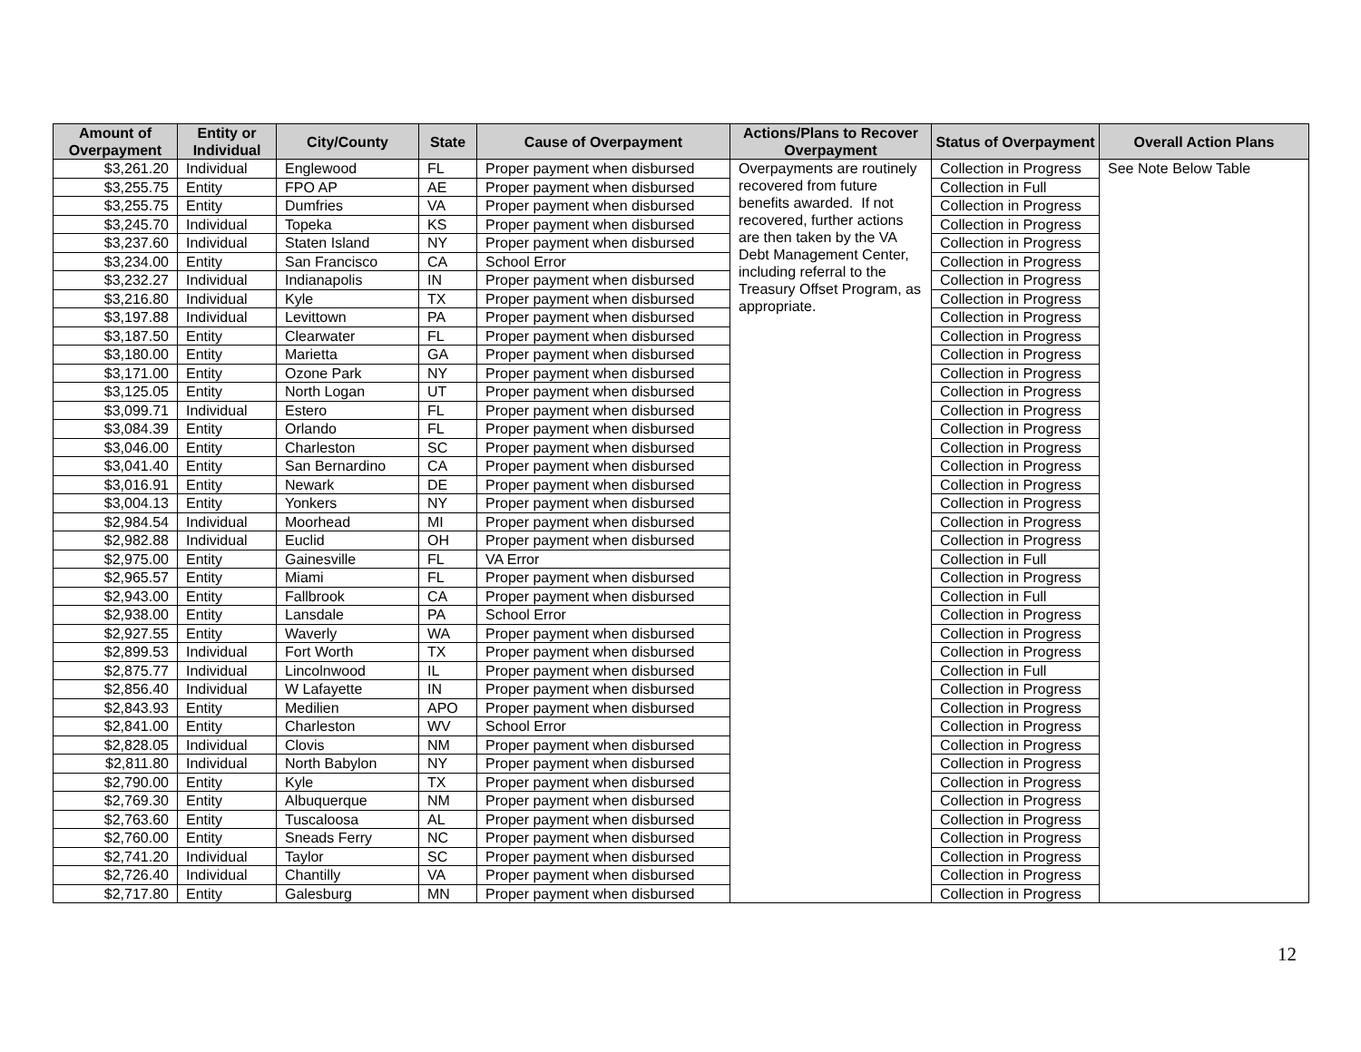| Amount of Overpayment | Entity or Individual | City/County | State | Cause of Overpayment | Actions/Plans to Recover Overpayment | Status of Overpayment | Overall Action Plans |
| --- | --- | --- | --- | --- | --- | --- | --- |
| $3,261.20 | Individual | Englewood | FL | Proper payment when disbursed | Overpayments are routinely recovered from future benefits awarded. If not recovered, further actions are then taken by the VA Debt Management Center, including referral to the Treasury Offset Program, as appropriate. | Collection in Progress | See Note Below Table |
| $3,255.75 | Entity | FPO AP | AE | Proper payment when disbursed | | Collection in Full | |
| $3,255.75 | Entity | Dumfries | VA | Proper payment when disbursed | | Collection in Progress | |
| $3,245.70 | Individual | Topeka | KS | Proper payment when disbursed | | Collection in Progress | |
| $3,237.60 | Individual | Staten Island | NY | Proper payment when disbursed | | Collection in Progress | |
| $3,234.00 | Entity | San Francisco | CA | School Error | | Collection in Progress | |
| $3,232.27 | Individual | Indianapolis | IN | Proper payment when disbursed | | Collection in Progress | |
| $3,216.80 | Individual | Kyle | TX | Proper payment when disbursed | | Collection in Progress | |
| $3,197.88 | Individual | Levittown | PA | Proper payment when disbursed | | Collection in Progress | |
| $3,187.50 | Entity | Clearwater | FL | Proper payment when disbursed | | Collection in Progress | |
| $3,180.00 | Entity | Marietta | GA | Proper payment when disbursed | | Collection in Progress | |
| $3,171.00 | Entity | Ozone Park | NY | Proper payment when disbursed | | Collection in Progress | |
| $3,125.05 | Entity | North Logan | UT | Proper payment when disbursed | | Collection in Progress | |
| $3,099.71 | Individual | Estero | FL | Proper payment when disbursed | | Collection in Progress | |
| $3,084.39 | Entity | Orlando | FL | Proper payment when disbursed | | Collection in Progress | |
| $3,046.00 | Entity | Charleston | SC | Proper payment when disbursed | | Collection in Progress | |
| $3,041.40 | Entity | San Bernardino | CA | Proper payment when disbursed | | Collection in Progress | |
| $3,016.91 | Entity | Newark | DE | Proper payment when disbursed | | Collection in Progress | |
| $3,004.13 | Entity | Yonkers | NY | Proper payment when disbursed | | Collection in Progress | |
| $2,984.54 | Individual | Moorhead | MI | Proper payment when disbursed | | Collection in Progress | |
| $2,982.88 | Individual | Euclid | OH | Proper payment when disbursed | | Collection in Progress | |
| $2,975.00 | Entity | Gainesville | FL | VA Error | | Collection in Full | |
| $2,965.57 | Entity | Miami | FL | Proper payment when disbursed | | Collection in Progress | |
| $2,943.00 | Entity | Fallbrook | CA | Proper payment when disbursed | | Collection in Full | |
| $2,938.00 | Entity | Lansdale | PA | School Error | | Collection in Progress | |
| $2,927.55 | Entity | Waverly | WA | Proper payment when disbursed | | Collection in Progress | |
| $2,899.53 | Individual | Fort Worth | TX | Proper payment when disbursed | | Collection in Progress | |
| $2,875.77 | Individual | Lincolnwood | IL | Proper payment when disbursed | | Collection in Full | |
| $2,856.40 | Individual | W Lafayette | IN | Proper payment when disbursed | | Collection in Progress | |
| $2,843.93 | Entity | Medilien | APO | Proper payment when disbursed | | Collection in Progress | |
| $2,841.00 | Entity | Charleston | WV | School Error | | Collection in Progress | |
| $2,828.05 | Individual | Clovis | NM | Proper payment when disbursed | | Collection in Progress | |
| $2,811.80 | Individual | North Babylon | NY | Proper payment when disbursed | | Collection in Progress | |
| $2,790.00 | Entity | Kyle | TX | Proper payment when disbursed | | Collection in Progress | |
| $2,769.30 | Entity | Albuquerque | NM | Proper payment when disbursed | | Collection in Progress | |
| $2,763.60 | Entity | Tuscaloosa | AL | Proper payment when disbursed | | Collection in Progress | |
| $2,760.00 | Entity | Sneads Ferry | NC | Proper payment when disbursed | | Collection in Progress | |
| $2,741.20 | Individual | Taylor | SC | Proper payment when disbursed | | Collection in Progress | |
| $2,726.40 | Individual | Chantilly | VA | Proper payment when disbursed | | Collection in Progress | |
| $2,717.80 | Entity | Galesburg | MN | Proper payment when disbursed | | Collection in Progress | |
12